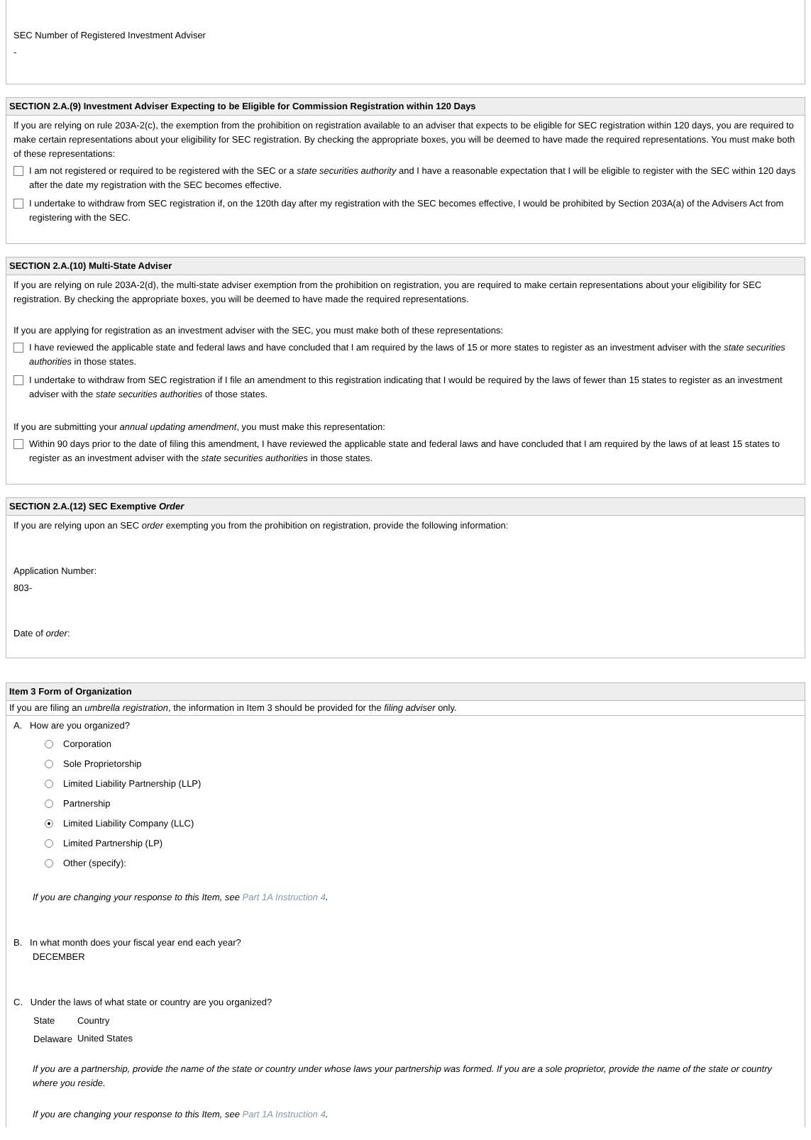SEC Number of Registered Investment Adviser
-
SECTION 2.A.(9) Investment Adviser Expecting to be Eligible for Commission Registration within 120 Days
If you are relying on rule 203A-2(c), the exemption from the prohibition on registration available to an adviser that expects to be eligible for SEC registration within 120 days, you are required to make certain representations about your eligibility for SEC registration. By checking the appropriate boxes, you will be deemed to have made the required representations. You must make both of these representations:
I am not registered or required to be registered with the SEC or a state securities authority and I have a reasonable expectation that I will be eligible to register with the SEC within 120 days after the date my registration with the SEC becomes effective.
I undertake to withdraw from SEC registration if, on the 120th day after my registration with the SEC becomes effective, I would be prohibited by Section 203A(a) of the Advisers Act from registering with the SEC.
SECTION 2.A.(10) Multi-State Adviser
If you are relying on rule 203A-2(d), the multi-state adviser exemption from the prohibition on registration, you are required to make certain representations about your eligibility for SEC registration. By checking the appropriate boxes, you will be deemed to have made the required representations.
If you are applying for registration as an investment adviser with the SEC, you must make both of these representations:
I have reviewed the applicable state and federal laws and have concluded that I am required by the laws of 15 or more states to register as an investment adviser with the state securities authorities in those states.
I undertake to withdraw from SEC registration if I file an amendment to this registration indicating that I would be required by the laws of fewer than 15 states to register as an investment adviser with the state securities authorities of those states.
If you are submitting your annual updating amendment, you must make this representation:
Within 90 days prior to the date of filing this amendment, I have reviewed the applicable state and federal laws and have concluded that I am required by the laws of at least 15 states to register as an investment adviser with the state securities authorities in those states.
SECTION 2.A.(12) SEC Exemptive Order
If you are relying upon an SEC order exempting you from the prohibition on registration, provide the following information:
Application Number:
803-
Date of order:
Item 3 Form of Organization
If you are filing an umbrella registration, the information in Item 3 should be provided for the filing adviser only.
A. How are you organized?
Corporation
Sole Proprietorship
Limited Liability Partnership (LLP)
Partnership
Limited Liability Company (LLC)
Limited Partnership (LP)
Other (specify):
If you are changing your response to this Item, see Part 1A Instruction 4.
B. In what month does your fiscal year end each year?
DECEMBER
C. Under the laws of what state or country are you organized?
| State | Country |
| --- | --- |
| Delaware | United States |
If you are a partnership, provide the name of the state or country under whose laws your partnership was formed. If you are a sole proprietor, provide the name of the state or country where you reside.
If you are changing your response to this Item, see Part 1A Instruction 4.